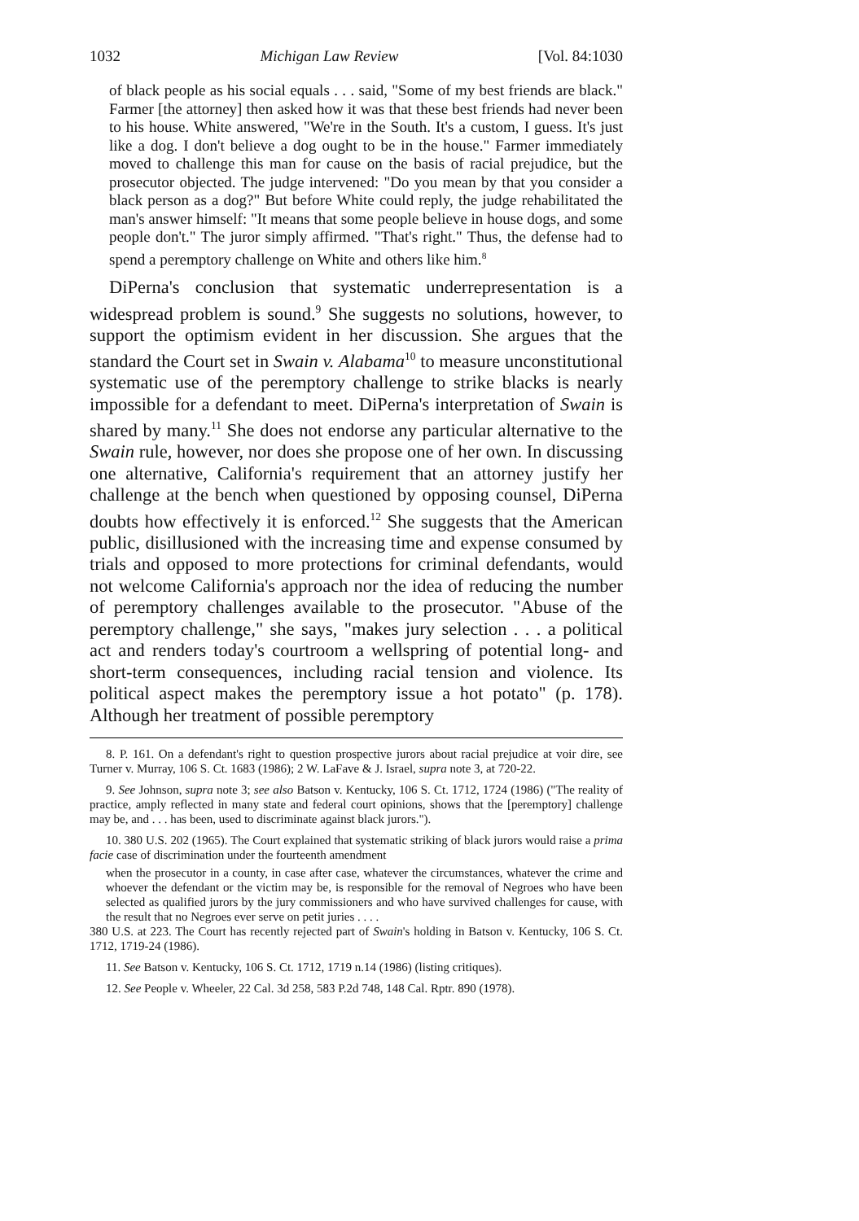1032 Michigan Law Review [Vol. 84:1030
of black people as his social equals . . . said, "Some of my best friends are black." Farmer [the attorney] then asked how it was that these best friends had never been to his house. White answered, "We're in the South. It's a custom, I guess. It's just like a dog. I don't believe a dog ought to be in the house." Farmer immediately moved to challenge this man for cause on the basis of racial prejudice, but the prosecutor objected. The judge intervened: "Do you mean by that you consider a black person as a dog?" But before White could reply, the judge rehabilitated the man's answer himself: "It means that some people believe in house dogs, and some people don't." The juror simply affirmed. "That's right." Thus, the defense had to spend a peremptory challenge on White and others like him.<sup>8</sup>
DiPerna's conclusion that systematic underrepresentation is a widespread problem is sound.<sup>9</sup> She suggests no solutions, however, to support the optimism evident in her discussion. She argues that the standard the Court set in Swain v. Alabama<sup>10</sup> to measure unconstitutional systematic use of the peremptory challenge to strike blacks is nearly impossible for a defendant to meet. DiPerna's interpretation of Swain is shared by many.<sup>11</sup> She does not endorse any particular alternative to the Swain rule, however, nor does she propose one of her own. In discussing one alternative, California's requirement that an attorney justify her challenge at the bench when questioned by opposing counsel, DiPerna doubts how effectively it is enforced.<sup>12</sup> She suggests that the American public, disillusioned with the increasing time and expense consumed by trials and opposed to more protections for criminal defendants, would not welcome California's approach nor the idea of reducing the number of peremptory challenges available to the prosecutor. "Abuse of the peremptory challenge," she says, "makes jury selection . . . a political act and renders today's courtroom a wellspring of potential long- and short-term consequences, including racial tension and violence. Its political aspect makes the peremptory issue a hot potato" (p. 178). Although her treatment of possible peremptory
8. P. 161. On a defendant's right to question prospective jurors about racial prejudice at voir dire, see Turner v. Murray, 106 S. Ct. 1683 (1986); 2 W. LaFave & J. Israel, supra note 3, at 720-22.
9. See Johnson, supra note 3; see also Batson v. Kentucky, 106 S. Ct. 1712, 1724 (1986) ("The reality of practice, amply reflected in many state and federal court opinions, shows that the [peremptory] challenge may be, and . . . has been, used to discriminate against black jurors.").
10. 380 U.S. 202 (1965). The Court explained that systematic striking of black jurors would raise a prima facie case of discrimination under the fourteenth amendment
when the prosecutor in a county, in case after case, whatever the circumstances, whatever the crime and whoever the defendant or the victim may be, is responsible for the removal of Negroes who have been selected as qualified jurors by the jury commissioners and who have survived challenges for cause, with the result that no Negroes ever serve on petit juries . . . .
380 U.S. at 223. The Court has recently rejected part of Swain's holding in Batson v. Kentucky, 106 S. Ct. 1712, 1719-24 (1986).
11. See Batson v. Kentucky, 106 S. Ct. 1712, 1719 n.14 (1986) (listing critiques).
12. See People v. Wheeler, 22 Cal. 3d 258, 583 P.2d 748, 148 Cal. Rptr. 890 (1978).